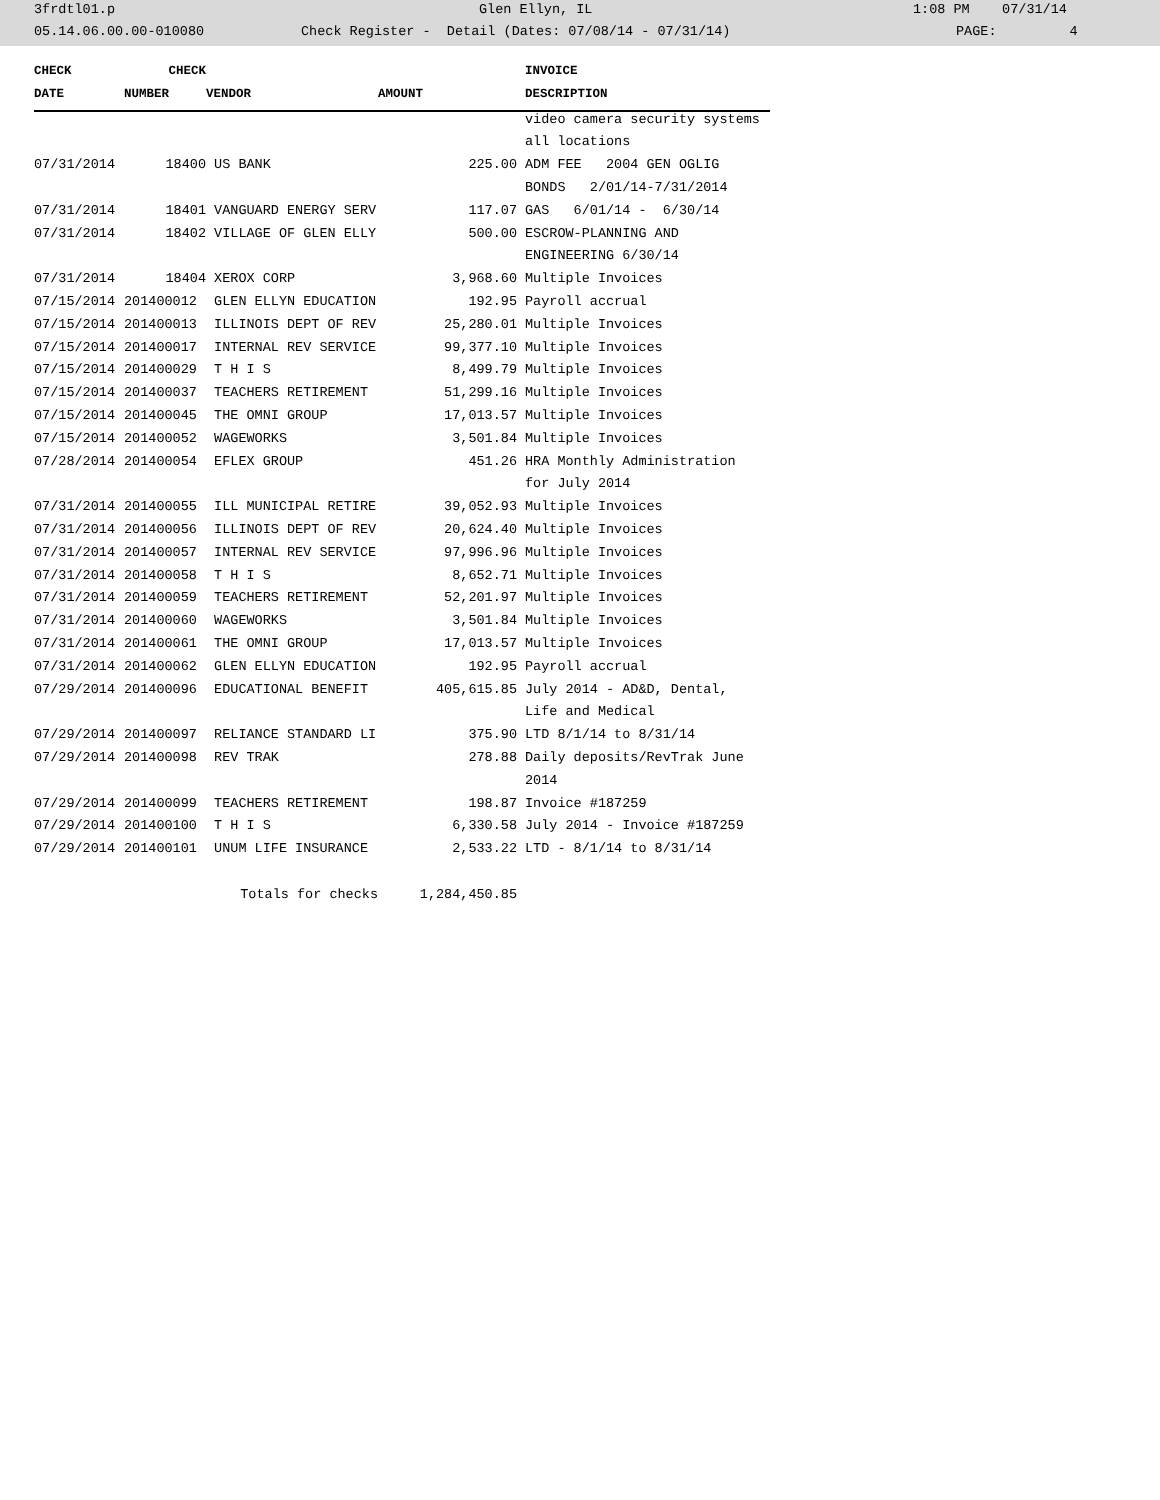3frdtl01.p Glen Ellyn, IL 1:08 PM 07/31/14
05.14.06.00.00-010080 Check Register - Detail (Dates: 07/08/14 - 07/31/14) PAGE: 4
| CHECK | CHECK | | | INVOICE |
| --- | --- | --- | --- | --- |
| DATE | NUMBER | VENDOR | AMOUNT | DESCRIPTION |
| | | | | video camera security systems |
| | | | | all locations |
| 07/31/2014 | 18400 | US BANK | 225.00 | ADM FEE 2004 GEN OGLIG |
| | | | | BONDS 2/01/14-7/31/2014 |
| 07/31/2014 | 18401 | VANGUARD ENERGY SERV | 117.07 | GAS 6/01/14 - 6/30/14 |
| 07/31/2014 | 18402 | VILLAGE OF GLEN ELLY | 500.00 | ESCROW-PLANNING AND |
| | | | | ENGINEERING 6/30/14 |
| 07/31/2014 | 18404 | XEROX CORP | 3,968.60 | Multiple Invoices |
| 07/15/2014 | 201400012 | GLEN ELLYN EDUCATION | 192.95 | Payroll accrual |
| 07/15/2014 | 201400013 | ILLINOIS DEPT OF REV | 25,280.01 | Multiple Invoices |
| 07/15/2014 | 201400017 | INTERNAL REV SERVICE | 99,377.10 | Multiple Invoices |
| 07/15/2014 | 201400029 | T H I S | 8,499.79 | Multiple Invoices |
| 07/15/2014 | 201400037 | TEACHERS RETIREMENT | 51,299.16 | Multiple Invoices |
| 07/15/2014 | 201400045 | THE OMNI GROUP | 17,013.57 | Multiple Invoices |
| 07/15/2014 | 201400052 | WAGEWORKS | 3,501.84 | Multiple Invoices |
| 07/28/2014 | 201400054 | EFLEX GROUP | 451.26 | HRA Monthly Administration |
| | | | | for July 2014 |
| 07/31/2014 | 201400055 | ILL MUNICIPAL RETIRE | 39,052.93 | Multiple Invoices |
| 07/31/2014 | 201400056 | ILLINOIS DEPT OF REV | 20,624.40 | Multiple Invoices |
| 07/31/2014 | 201400057 | INTERNAL REV SERVICE | 97,996.96 | Multiple Invoices |
| 07/31/2014 | 201400058 | T H I S | 8,652.71 | Multiple Invoices |
| 07/31/2014 | 201400059 | TEACHERS RETIREMENT | 52,201.97 | Multiple Invoices |
| 07/31/2014 | 201400060 | WAGEWORKS | 3,501.84 | Multiple Invoices |
| 07/31/2014 | 201400061 | THE OMNI GROUP | 17,013.57 | Multiple Invoices |
| 07/31/2014 | 201400062 | GLEN ELLYN EDUCATION | 192.95 | Payroll accrual |
| 07/29/2014 | 201400096 | EDUCATIONAL BENEFIT | 405,615.85 | July 2014 - AD&D, Dental, |
| | | | | Life and Medical |
| 07/29/2014 | 201400097 | RELIANCE STANDARD LI | 375.90 | LTD 8/1/14 to 8/31/14 |
| 07/29/2014 | 201400098 | REV TRAK | 278.88 | Daily deposits/RevTrak June |
| | | | | 2014 |
| 07/29/2014 | 201400099 | TEACHERS RETIREMENT | 198.87 | Invoice #187259 |
| 07/29/2014 | 201400100 | T H I S | 6,330.58 | July 2014 - Invoice #187259 |
| 07/29/2014 | 201400101 | UNUM LIFE INSURANCE | 2,533.22 | LTD - 8/1/14 to 8/31/14 |
| | | Totals for checks | 1,284,450.85 | |